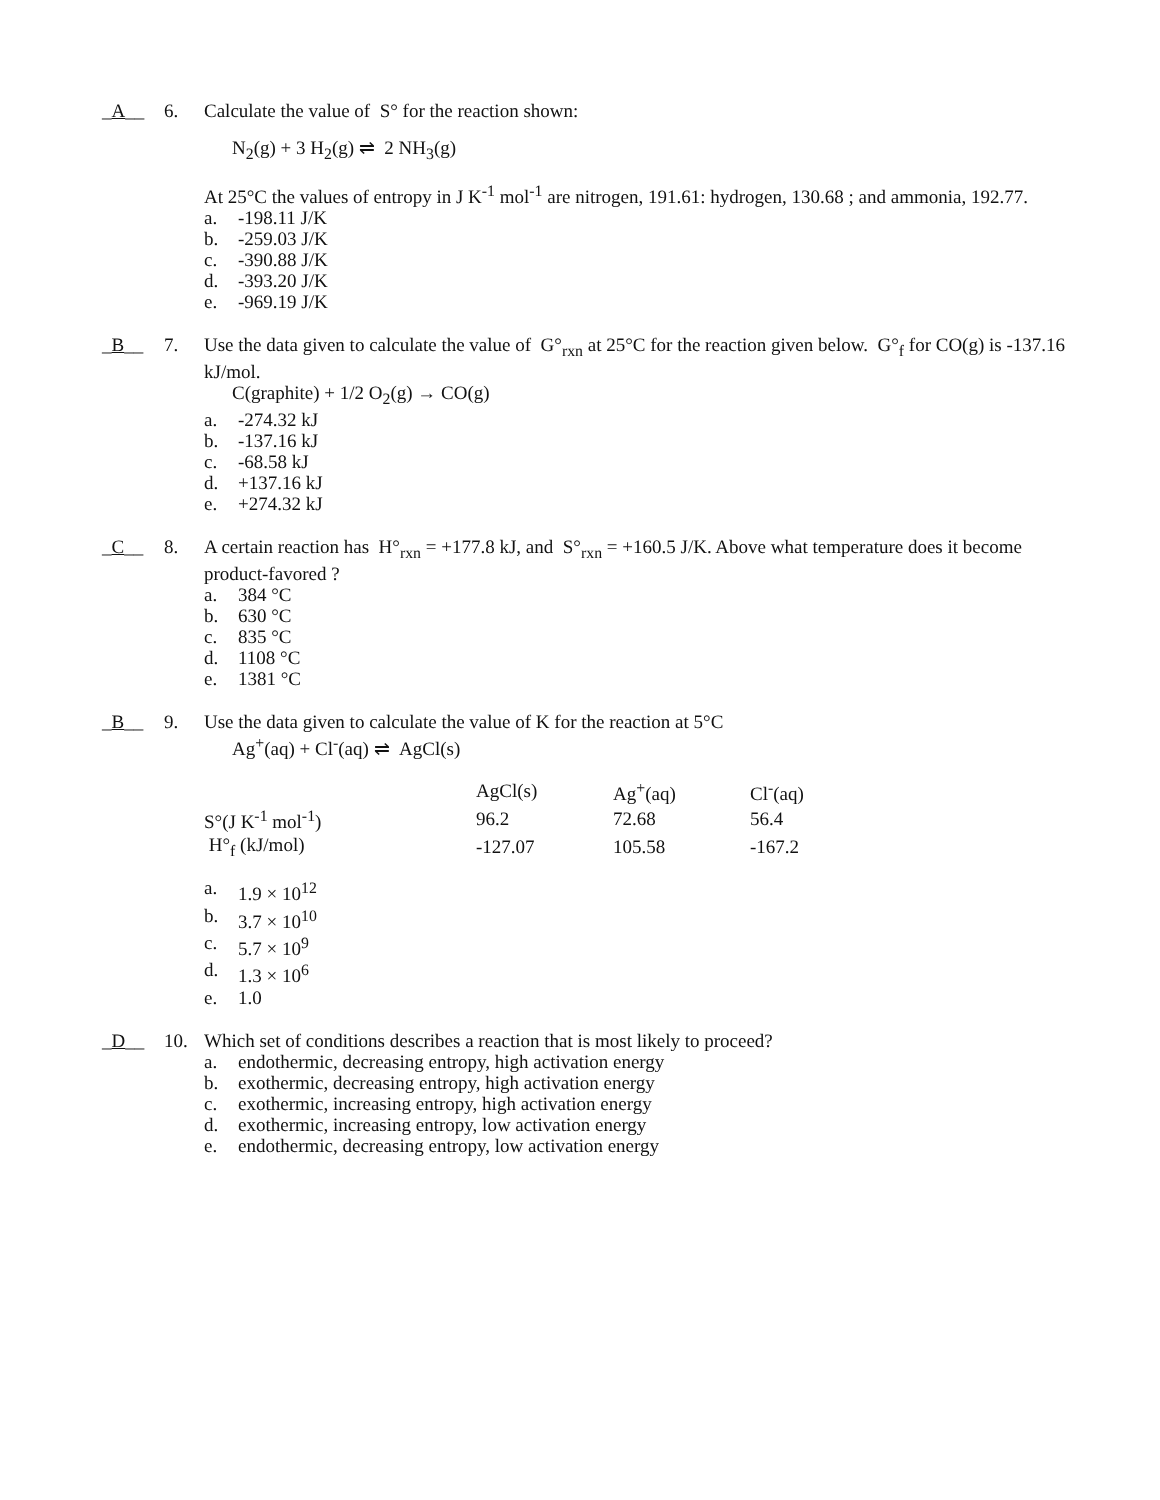_A__ 6. Calculate the value of S° for the reaction shown:
N<sub>2</sub>(g) + 3 H<sub>2</sub>(g) ⇌ 2 NH<sub>3</sub>(g)
At 25°C the values of entropy in J K<sup>-1</sup> mol<sup>-1</sup> are nitrogen, 191.61: hydrogen, 130.68 ; and ammonia, 192.77.
a. -198.11 J/K
b. -259.03 J/K
c. -390.88 J/K
d. -393.20 J/K
e. -969.19 J/K
_B__ 7. Use the data given to calculate the value of G°<sub>rxn</sub> at 25°C for the reaction given below. G°<sub>f</sub> for CO(g) is -137.16 kJ/mol.
C(graphite) + 1/2 O<sub>2</sub>(g) → CO(g)
a. -274.32 kJ
b. -137.16 kJ
c. -68.58 kJ
d. +137.16 kJ
e. +274.32 kJ
_C__ 8. A certain reaction has H°<sub>rxn</sub> = +177.8 kJ, and S°<sub>rxn</sub> = +160.5 J/K. Above what temperature does it become product-favored ?
a. 384 °C
b. 630 °C
c. 835 °C
d. 1108 °C
e. 1381 °C
_B__ 9. Use the data given to calculate the value of K for the reaction at 5°C
Ag<sup>+</sup>(aq) + Cl<sup>-</sup>(aq) ⇌ AgCl(s)
| | AgCl(s) | Ag<sup>+</sup>(aq) | Cl<sup>-</sup>(aq) |
| S°(J K<sup>-1</sup> mol<sup>-1</sup>) | 96.2 | 72.68 | 56.4 |
| H°<sub>f</sub> (kJ/mol) | -127.07 | 105.58 | -167.2 |
a. 1.9 × 10<sup>12</sup>
b. 3.7 × 10<sup>10</sup>
c. 5.7 × 10<sup>9</sup>
d. 1.3 × 10<sup>6</sup>
e. 1.0
_D__ 10. Which set of conditions describes a reaction that is most likely to proceed?
a. endothermic, decreasing entropy, high activation energy
b. exothermic, decreasing entropy, high activation energy
c. exothermic, increasing entropy, high activation energy
d. exothermic, increasing entropy, low activation energy
e. endothermic, decreasing entropy, low activation energy